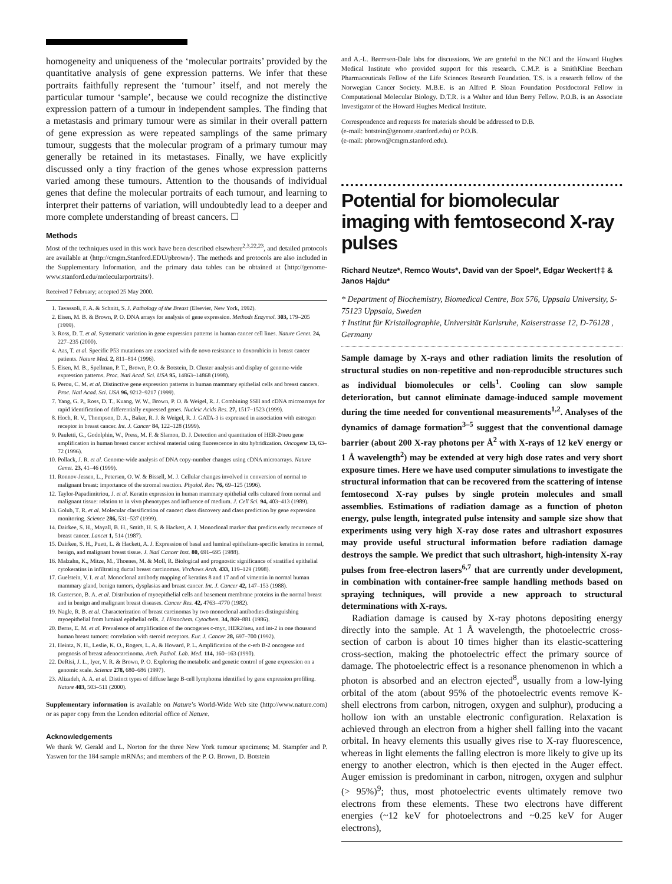homogeneity and uniqueness of the ‘molecular portraits’ provided by the quantitative analysis of gene expression patterns. We infer that these portraits faithfully represent the ‘tumour’ itself, and not merely the particular tumour ‘sample’, because we could recognize the distinctive expression pattern of a tumour in independent samples. The finding that a metastasis and primary tumour were as similar in their overall pattern of gene expression as were repeated samplings of the same primary tumour, suggests that the molecular program of a primary tumour may generally be retained in its metastases. Finally, we have explicitly discussed only a tiny fraction of the genes whose expression patterns varied among these tumours. Attention to the thousands of individual genes that define the molecular portraits of each tumour, and learning to interpret their patterns of variation, will undoubtedly lead to a deeper and more complete understanding of breast cancers. ☐
Methods
Most of the techniques used in this work have been described elsewhere<sup>2,3,22,23</sup>, and detailed protocols are available at ⟨http://cmgm.Stanford.EDU/pbrown/⟩. The methods and protocols are also included in the Supplementary Information, and the primary data tables can be obtained at ⟨http://genome-www.stanford.edu/molecularportraits/⟩.
Received 7 February; accepted 25 May 2000.
1. Tavassoli, F. A. & Schnitt, S. J. Pathology of the Breast (Elsevier, New York, 1992).
2. Eisen, M. B. & Brown, P. O. DNA arrays for analysis of gene expression. Methods Enzymol. 303, 179–205 (1999).
3. Ross, D. T. et al. Systematic variation in gene expression patterns in human cancer cell lines. Nature Genet. 24, 227–235 (2000).
4. Aas, T. et al. Specific P53 mutations are associated with de novo resistance to doxorubicin in breast cancer patients. Nature Med. 2, 811–814 (1996).
5. Eisen, M. B., Spellman, P. T., Brown, P. O. & Botstein, D. Cluster analysis and display of genome-wide expression patterns. Proc. Natl Acad. Sci. USA 95, 14863–14868 (1998).
6. Perou, C. M. et al. Distinctive gene expression patterns in human mammary epithelial cells and breast cancers. Proc. Natl Acad. Sci. USA 96, 9212–9217 (1999).
7. Yang, G. P., Ross, D. T., Kuang, W. W., Brown, P. O. & Weigel, R. J. Combining SSH and cDNA microarrays for rapid identification of differentially expressed genes. Nucleic Acids Res. 27, 1517–1523 (1999).
8. Hoch, R. V., Thompson, D. A., Baker, R. J. & Weigel, R. J. GATA-3 is expressed in association with estrogen receptor in breast cancer. Int. J. Cancer 84, 122–128 (1999).
9. Pauletti, G., Godolphin, W., Press, M. F. & Slamon, D. J. Detection and quantitation of HER-2/neu gene amplification in human breast cancer archival material using fluorescence in situ hybridization. Oncogene 13, 63–72 (1996).
10. Pollack, J. R. et al. Genome-wide analysis of DNA copy-number changes using cDNA microarrays. Nature Genet. 23, 41–46 (1999).
11. Ronnov-Jessen, L., Petersen, O. W. & Bissell, M. J. Cellular changes involved in conversion of normal to malignant breast: importance of the stromal reaction. Physiol. Rev. 76, 69–125 (1996).
12. Taylor-Papadimitriou, J. et al. Keratin expression in human mammary epithelial cells cultured from normal and malignant tissue: relation to in vivo phenotypes and influence of medium. J. Cell Sci. 94, 403–413 (1989).
13. Golub, T. R. et al. Molecular classification of cancer: class discovery and class prediction by gene expression monitoring. Science 286, 531–537 (1999).
14. Dairkee, S. H., Mayall, B. H., Smith, H. S. & Hackett, A. J. Monoclonal marker that predicts early recurrence of breast cancer. Lancet 1, 514 (1987).
15. Dairkee, S. H., Puett, L. & Hackett, A. J. Expression of basal and luminal epithelium-specific keratins in normal, benign, and malignant breast tissue. J. Natl Cancer Inst. 80, 691–695 (1988).
16. Malzahn, K., Mitze, M., Thoenes, M. & Moll, R. Biological and prognostic significance of stratified epithelial cytokeratins in infiltrating ductal breast carcinomas. Virchows Arch. 433, 119–129 (1998).
17. Guelstein, V. I. et al. Monoclonal antibody mapping of keratins 8 and 17 and of vimentin in normal human mammary gland, benign tumors, dysplasias and breast cancer. Int. J. Cancer 42, 147–153 (1988).
18. Gusterson, B. A. et al. Distribution of myoepithelial cells and basement membrane proteins in the normal breast and in benign and malignant breast diseases. Cancer Res. 42, 4763–4770 (1982).
19. Nagle, R. B. et al. Characterization of breast carcinomas by two monoclonal antibodies distinguishing myoepithelial from luminal epithelial cells. J. Histochem. Cytochem. 34, 869–881 (1986).
20. Berns, E. M. et al. Prevalence of amplification of the oncogenes c-myc, HER2/neu, and int-2 in one thousand human breast tumors: correlation with steroid receptors. Eur. J. Cancer 28, 697–700 (1992).
21. Heintz, N. H., Leslie, K. O., Rogers, L. A. & Howard, P. L. Amplification of the c-erb B-2 oncogene and prognosis of breast adenocarcinoma. Arch. Pathol. Lab. Med. 114, 160–163 (1990).
22. DeRisi, J. L., Iyer, V. R. & Brown, P. O. Exploring the metabolic and genetic control of gene expression on a genomic scale. Science 278, 680–686 (1997).
23. Alizadeh, A. A. et al. Distinct types of diffuse large B-cell lymphoma identified by gene expression profiling. Nature 403, 503–511 (2000).
Supplementary information is available on Nature’s World-Wide Web site (http://www.nature.com) or as paper copy from the London editorial office of Nature.
Acknowledgements
We thank W. Gerald and L. Norton for the three New York tumour specimens; M. Stampfer and P. Yaswen for the 184 sample mRNAs; and members of the P. O. Brown, D. Botstein
and A.-L. Børresen-Dale labs for discussions. We are grateful to the NCI and the Howard Hughes Medical Institute who provided support for this research. C.M.P. is a SmithKline Beecham Pharmaceuticals Fellow of the Life Sciences Research Foundation. T.S. is a research fellow of the Norwegian Cancer Society. M.B.E. is an Alfred P. Sloan Foundation Postdoctoral Fellow in Computational Molecular Biology. D.T.R. is a Walter and Idun Berry Fellow. P.O.B. is an Associate Investigator of the Howard Hughes Medical Institute.
Correspondence and requests for materials should be addressed to D.B.
(e-mail: botstein@genome.stanford.edu) or P.O.B.
(e-mail: pbrown@cmgm.stanford.edu).
Potential for biomolecular imaging with femtosecond X-ray pulses
Richard Neutze*, Remco Wouts*, David van der Spoel*, Edgar Weckert†‡ & Janos Hajdu*
* Department of Biochemistry, Biomedical Centre, Box 576, Uppsala University, S-75123 Uppsala, Sweden
† Institut für Kristallographie, Universität Karlsruhe, Kaiserstrasse 12, D-76128 , Germany
Sample damage by X-rays and other radiation limits the resolution of structural studies on non-repetitive and non-reproducible structures such as individual biomolecules or cells<sup>1</sup>. Cooling can slow sample deterioration, but cannot eliminate damage-induced sample movement during the time needed for conventional measurements<sup>1,2</sup>. Analyses of the dynamics of damage formation<sup>3–5</sup> suggest that the conventional damage barrier (about 200 X-ray photons per Å<sup>2</sup> with X-rays of 12 keV energy or 1 Å wavelength<sup>2</sup>) may be extended at very high dose rates and very short exposure times. Here we have used computer simulations to investigate the structural information that can be recovered from the scattering of intense femtosecond X-ray pulses by single protein molecules and small assemblies. Estimations of radiation damage as a function of photon energy, pulse length, integrated pulse intensity and sample size show that experiments using very high X-ray dose rates and ultrashort exposures may provide useful structural information before radiation damage destroys the sample. We predict that such ultrashort, high-intensity X-ray pulses from free-electron lasers<sup>6,7</sup> that are currently under development, in combination with container-free sample handling methods based on spraying techniques, will provide a new approach to structural determinations with X-rays.
Radiation damage is caused by X-ray photons depositing energy directly into the sample. At 1 Å wavelength, the photoelectric cross-section of carbon is about 10 times higher than its elastic-scattering cross-section, making the photoelectric effect the primary source of damage. The photoelectric effect is a resonance phenomenon in which a photon is absorbed and an electron ejected<sup>8</sup>, usually from a low-lying orbital of the atom (about 95% of the photoelectric events remove K-shell electrons from carbon, nitrogen, oxygen and sulphur), producing a hollow ion with an unstable electronic configuration. Relaxation is achieved through an electron from a higher shell falling into the vacant orbital. In heavy elements this usually gives rise to X-ray fluorescence, whereas in light elements the falling electron is more likely to give up its energy to another electron, which is then ejected in the Auger effect. Auger emission is predominant in carbon, nitrogen, oxygen and sulphur (> 95%)<sup>9</sup>; thus, most photoelectric events ultimately remove two electrons from these elements. These two electrons have different energies (~12 keV for photoelectrons and ~0.25 keV for Auger electrons),